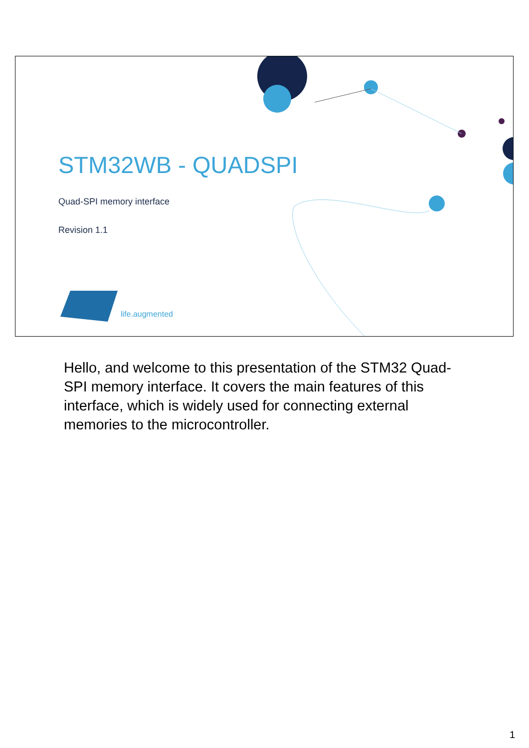STM32WB - QUADSPI
Quad-SPI memory interface
Revision 1.1
life.augmented
Hello, and welcome to this presentation of the STM32 Quad-SPI memory interface. It covers the main features of this interface, which is widely used for connecting external memories to the microcontroller.
1